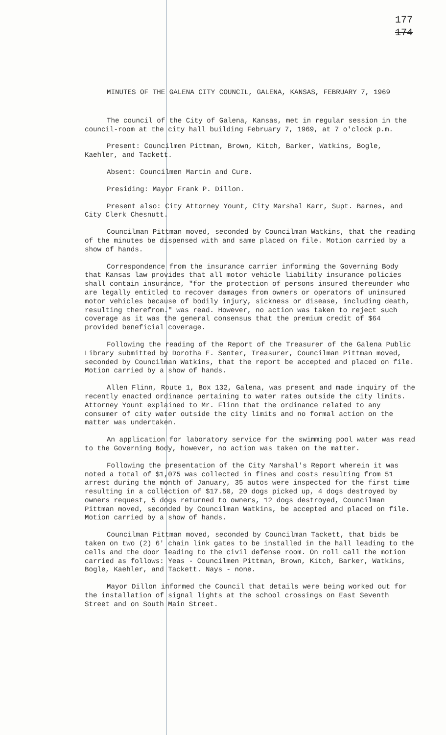177
174
MINUTES OF THE GALENA CITY COUNCIL, GALENA, KANSAS, FEBRUARY 7, 1969
The council of the City of Galena, Kansas, met in regular session in the council-room at the city hall building February 7, 1969, at 7 o'clock p.m.
Present: Councilmen Pittman, Brown, Kitch, Barker, Watkins, Bogle, Kaehler, and Tackett.
Absent: Councilmen Martin and Cure.
Presiding: Mayor Frank P. Dillon.
Present also: City Attorney Yount, City Marshal Karr, Supt. Barnes, and City Clerk Chesnutt.
Councilman Pittman moved, seconded by Councilman Watkins, that the reading of the minutes be dispensed with and same placed on file. Motion carried by a show of hands.
Correspondence from the insurance carrier informing the Governing Body that Kansas law provides that all motor vehicle liability insurance policies shall contain insurance, "for the protection of persons insured thereunder who are legally entitled to recover damages from owners or operators of uninsured motor vehicles because of bodily injury, sickness or disease, including death, resulting therefrom." was read. However, no action was taken to reject such coverage as it was the general consensus that the premium credit of $64 provided beneficial coverage.
Following the reading of the Report of the Treasurer of the Galena Public Library submitted by Dorotha E. Senter, Treasurer, Councilman Pittman moved, seconded by Councilman Watkins, that the report be accepted and placed on file. Motion carried by a show of hands.
Allen Flinn, Route 1, Box 132, Galena, was present and made inquiry of the recently enacted ordinance pertaining to water rates outside the city limits. Attorney Yount explained to Mr. Flinn that the ordinance related to any consumer of city water outside the city limits and no formal action on the matter was undertaken.
An application for laboratory service for the swimming pool water was read to the Governing Body, however, no action was taken on the matter.
Following the presentation of the City Marshal's Report wherein it was noted a total of $1,075 was collected in fines and costs resulting from 51 arrest during the month of January, 35 autos were inspected for the first time resulting in a collection of $17.50, 20 dogs picked up, 4 dogs destroyed by owners request, 5 dogs returned to owners, 12 dogs destroyed, Councilman Pittman moved, seconded by Councilman Watkins, be accepted and placed on file. Motion carried by a show of hands.
Councilman Pittman moved, seconded by Councilman Tackett, that bids be taken on two (2) 6' chain link gates to be installed in the hall leading to the cells and the door leading to the civil defense room. On roll call the motion carried as follows: Yeas - Councilmen Pittman, Brown, Kitch, Barker, Watkins, Bogle, Kaehler, and Tackett. Nays - none.
Mayor Dillon informed the Council that details were being worked out for the installation of signal lights at the school crossings on East Seventh Street and on South Main Street.